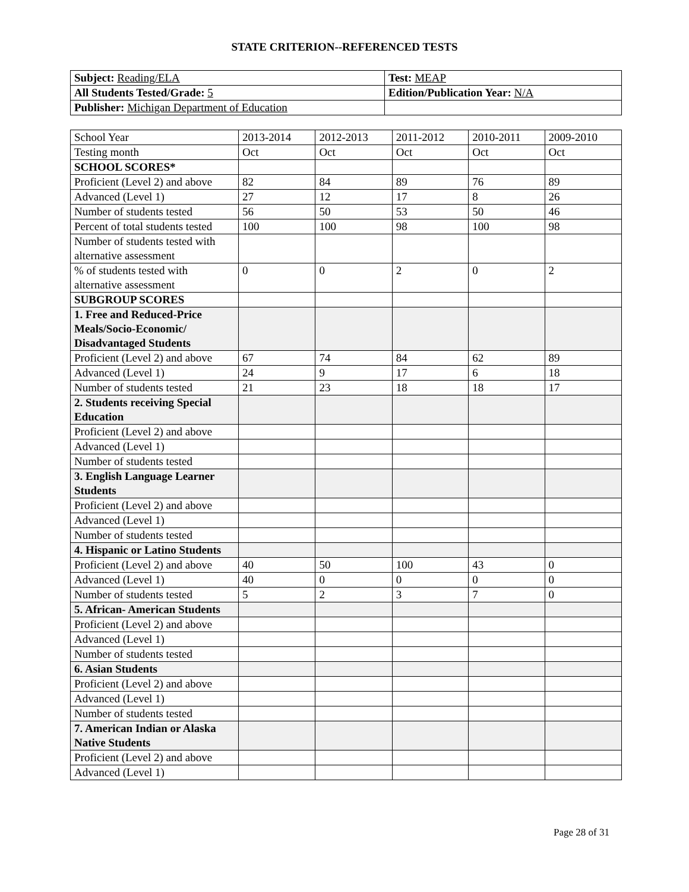STATE CRITERION--REFERENCED TESTS
| Subject: Reading/ELA | Test: MEAP |
| All Students Tested/Grade: 5 | Edition/Publication Year: N/A |
| Publisher: Michigan Department of Education | |
| School Year | 2013-2014 | 2012-2013 | 2011-2012 | 2010-2011 | 2009-2010 |
| Testing month | Oct | Oct | Oct | Oct | Oct |
| SCHOOL SCORES* | | | | | |
| Proficient (Level 2) and above | 82 | 84 | 89 | 76 | 89 |
| Advanced (Level 1) | 27 | 12 | 17 | 8 | 26 |
| Number of students tested | 56 | 50 | 53 | 50 | 46 |
| Percent of total students tested | 100 | 100 | 98 | 100 | 98 |
| Number of students tested with alternative assessment | | | | | |
| % of students tested with alternative assessment | 0 | 0 | 2 | 0 | 2 |
| SUBGROUP SCORES | | | | | |
| 1. Free and Reduced-Price Meals/Socio-Economic/ Disadvantaged Students | | | | | |
| Proficient (Level 2) and above | 67 | 74 | 84 | 62 | 89 |
| Advanced (Level 1) | 24 | 9 | 17 | 6 | 18 |
| Number of students tested | 21 | 23 | 18 | 18 | 17 |
| 2. Students receiving Special Education | | | | | |
| Proficient (Level 2) and above | | | | | |
| Advanced (Level 1) | | | | | |
| Number of students tested | | | | | |
| 3. English Language Learner Students | | | | | |
| Proficient (Level 2) and above | | | | | |
| Advanced (Level 1) | | | | | |
| Number of students tested | | | | | |
| 4. Hispanic or Latino Students | | | | | |
| Proficient (Level 2) and above | 40 | 50 | 100 | 43 | 0 |
| Advanced (Level 1) | 40 | 0 | 0 | 0 | 0 |
| Number of students tested | 5 | 2 | 3 | 7 | 0 |
| 5. African- American Students | | | | | |
| Proficient (Level 2) and above | | | | | |
| Advanced (Level 1) | | | | | |
| Number of students tested | | | | | |
| 6. Asian Students | | | | | |
| Proficient (Level 2) and above | | | | | |
| Advanced (Level 1) | | | | | |
| Number of students tested | | | | | |
| 7. American Indian or Alaska Native Students | | | | | |
| Proficient (Level 2) and above | | | | | |
| Advanced (Level 1) | | | | | |
Page 28 of 31